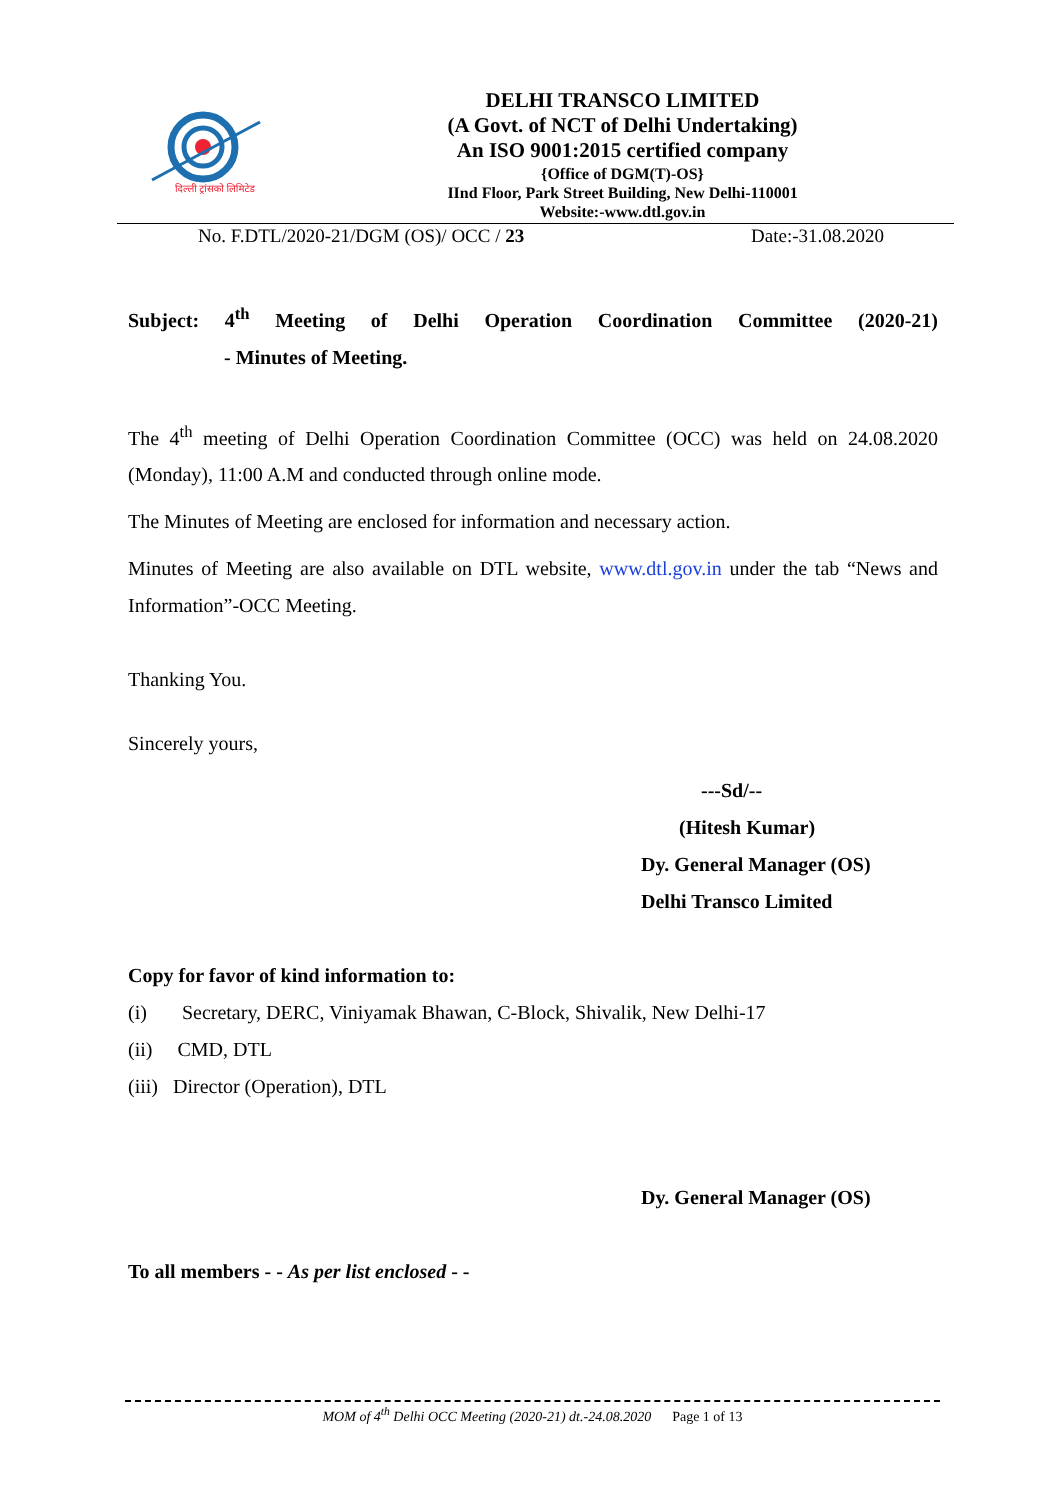दिल्ली ट्रांसको लिमिटेड
DELHI TRANSCO LIMITED
(A Govt. of NCT of Delhi Undertaking)
An ISO 9001:2015 certified company
{Office of DGM(T)-OS}
IInd Floor, Park Street Building, New Delhi-110001
Website:-www.dtl.gov.in
No. F.DTL/2020-21/DGM (OS)/ OCC / 23 Date:-31.08.2020
Subject: 4<sup>th</sup> Meeting of Delhi Operation Coordination Committee (2020-21)
- Minutes of Meeting.
The 4<sup>th</sup> meeting of Delhi Operation Coordination Committee (OCC) was held on 24.08.2020 (Monday), 11:00 A.M and conducted through online mode.
The Minutes of Meeting are enclosed for information and necessary action.
Minutes of Meeting are also available on DTL website, www.dtl.gov.in under the tab “News and Information”-OCC Meeting.
Thanking You.
Sincerely yours,
---Sd/--
(Hitesh Kumar)
Dy. General Manager (OS)
Delhi Transco Limited
Copy for favor of kind information to:
(i) Secretary, DERC, Viniyamak Bhawan, C-Block, Shivalik, New Delhi-17
(ii) CMD, DTL
(iii) Director (Operation), DTL
Dy. General Manager (OS)
To all members - - As per list enclosed - -
MOM of 4<sup>th</sup> Delhi OCC Meeting (2020-21) dt.-24.08.2020 Page 1 of 13